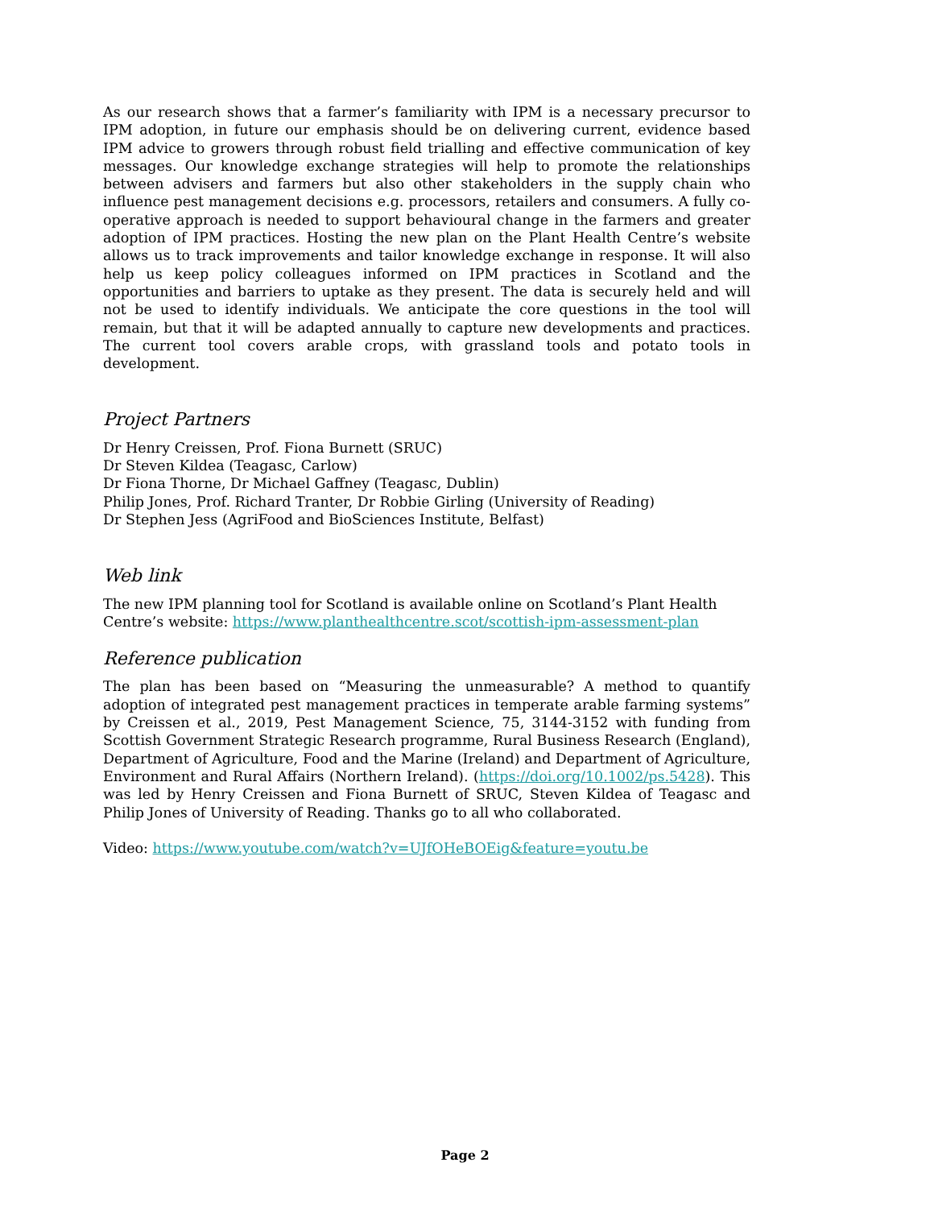As our research shows that a farmer’s familiarity with IPM is a necessary precursor to IPM adoption, in future our emphasis should be on delivering current, evidence based IPM advice to growers through robust field trialling and effective communication of key messages. Our knowledge exchange strategies will help to promote the relationships between advisers and farmers but also other stakeholders in the supply chain who influence pest management decisions e.g. processors, retailers and consumers. A fully co-operative approach is needed to support behavioural change in the farmers and greater adoption of IPM practices. Hosting the new plan on the Plant Health Centre’s website allows us to track improvements and tailor knowledge exchange in response. It will also help us keep policy colleagues informed on IPM practices in Scotland and the opportunities and barriers to uptake as they present. The data is securely held and will not be used to identify individuals. We anticipate the core questions in the tool will remain, but that it will be adapted annually to capture new developments and practices. The current tool covers arable crops, with grassland tools and potato tools in development.
Project Partners
Dr Henry Creissen, Prof. Fiona Burnett (SRUC)
Dr Steven Kildea (Teagasc, Carlow)
Dr Fiona Thorne, Dr Michael Gaffney (Teagasc, Dublin)
Philip Jones, Prof. Richard Tranter, Dr Robbie Girling (University of Reading)
Dr Stephen Jess (AgriFood and BioSciences Institute, Belfast)
Web link
The new IPM planning tool for Scotland is available online on Scotland’s Plant Health Centre’s website: https://www.planthealthcentre.scot/scottish-ipm-assessment-plan
Reference publication
The plan has been based on “Measuring the unmeasurable? A method to quantify adoption of integrated pest management practices in temperate arable farming systems” by Creissen et al., 2019, Pest Management Science, 75, 3144-3152 with funding from Scottish Government Strategic Research programme, Rural Business Research (England), Department of Agriculture, Food and the Marine (Ireland) and Department of Agriculture, Environment and Rural Affairs (Northern Ireland). (https://doi.org/10.1002/ps.5428). This was led by Henry Creissen and Fiona Burnett of SRUC, Steven Kildea of Teagasc and Philip Jones of University of Reading. Thanks go to all who collaborated.
Video: https://www.youtube.com/watch?v=UJfOHeBOEig&feature=youtu.be
Page 2